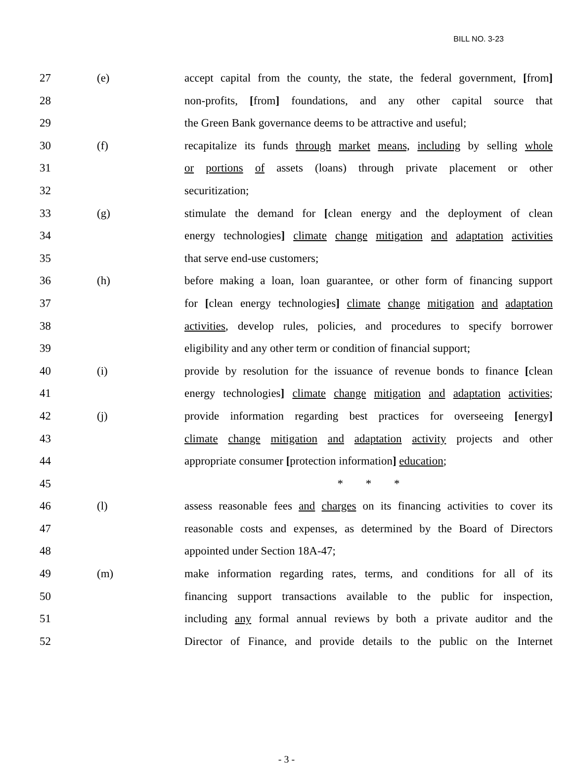BILL NO. 3-23
27 (e) accept capital from the county, the state, the federal government, [from]
28 non-profits, [from] foundations, and any other capital source that
29 the Green Bank governance deems to be attractive and useful;
30 (f) recapitalize its funds through market means, including by selling whole
31 or portions of assets (loans) through private placement or other
32 securitization;
33 (g) stimulate the demand for [clean energy and the deployment of clean
34 energy technologies] climate change mitigation and adaptation activities
35 that serve end-use customers;
36 (h) before making a loan, loan guarantee, or other form of financing support
37 for [clean energy technologies] climate change mitigation and adaptation
38 activities, develop rules, policies, and procedures to specify borrower
39 eligibility and any other term or condition of financial support;
40 (i) provide by resolution for the issuance of revenue bonds to finance [clean
41 energy technologies] climate change mitigation and adaptation activities;
42 (j) provide information regarding best practices for overseeing [energy]
43 climate change mitigation and adaptation activity projects and other
44 appropriate consumer [protection information] education;
45 * * *
46 (l) assess reasonable fees and charges on its financing activities to cover its
47 reasonable costs and expenses, as determined by the Board of Directors
48 appointed under Section 18A-47;
49 (m) make information regarding rates, terms, and conditions for all of its
50 financing support transactions available to the public for inspection,
51 including any formal annual reviews by both a private auditor and the
52 Director of Finance, and provide details to the public on the Internet
- 3 -